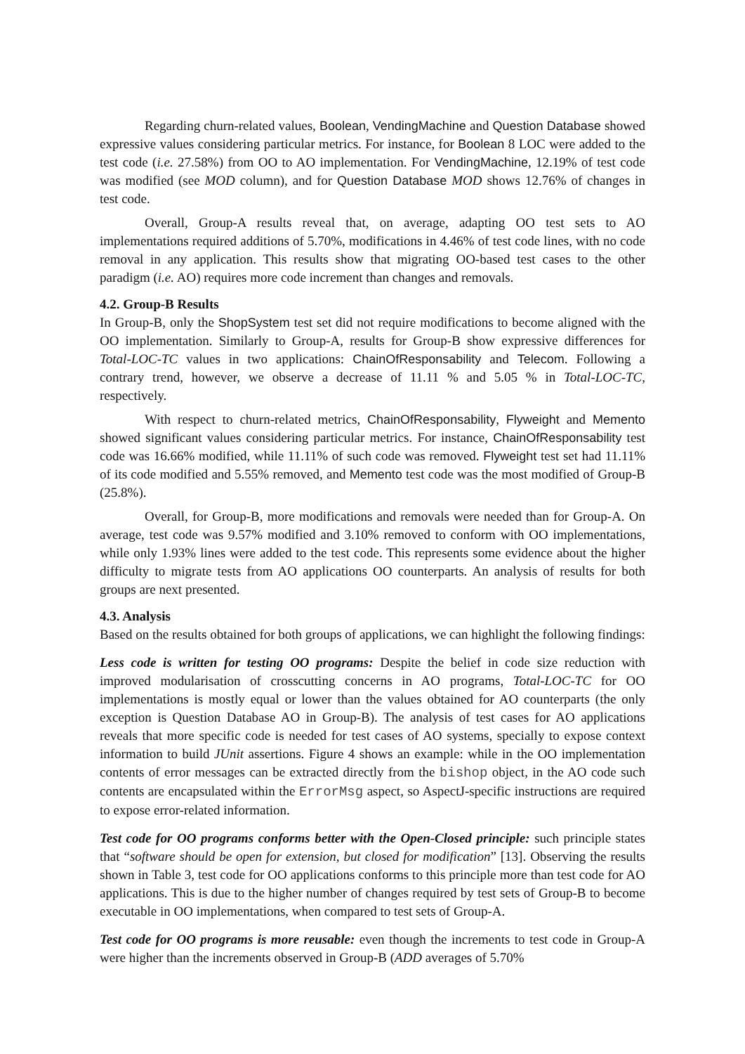Regarding churn-related values, Boolean, VendingMachine and Question Database showed expressive values considering particular metrics. For instance, for Boolean 8 LOC were added to the test code (i.e. 27.58%) from OO to AO implementation. For VendingMachine, 12.19% of test code was modified (see MOD column), and for Question Database MOD shows 12.76% of changes in test code.
Overall, Group-A results reveal that, on average, adapting OO test sets to AO implementations required additions of 5.70%, modifications in 4.46% of test code lines, with no code removal in any application. This results show that migrating OO-based test cases to the other paradigm (i.e. AO) requires more code increment than changes and removals.
4.2. Group-B Results
In Group-B, only the ShopSystem test set did not require modifications to become aligned with the OO implementation. Similarly to Group-A, results for Group-B show expressive differences for Total-LOC-TC values in two applications: ChainOfResponsability and Telecom. Following a contrary trend, however, we observe a decrease of 11.11 % and 5.05 % in Total-LOC-TC, respectively.
With respect to churn-related metrics, ChainOfResponsability, Flyweight and Memento showed significant values considering particular metrics. For instance, ChainOfResponsability test code was 16.66% modified, while 11.11% of such code was removed. Flyweight test set had 11.11% of its code modified and 5.55% removed, and Memento test code was the most modified of Group-B (25.8%).
Overall, for Group-B, more modifications and removals were needed than for Group-A. On average, test code was 9.57% modified and 3.10% removed to conform with OO implementations, while only 1.93% lines were added to the test code. This represents some evidence about the higher difficulty to migrate tests from AO applications OO counterparts. An analysis of results for both groups are next presented.
4.3. Analysis
Based on the results obtained for both groups of applications, we can highlight the following findings:
Less code is written for testing OO programs: Despite the belief in code size reduction with improved modularisation of crosscutting concerns in AO programs, Total-LOC-TC for OO implementations is mostly equal or lower than the values obtained for AO counterparts (the only exception is Question Database AO in Group-B). The analysis of test cases for AO applications reveals that more specific code is needed for test cases of AO systems, specially to expose context information to build JUnit assertions. Figure 4 shows an example: while in the OO implementation contents of error messages can be extracted directly from the bishop object, in the AO code such contents are encapsulated within the ErrorMsg aspect, so AspectJ-specific instructions are required to expose error-related information.
Test code for OO programs conforms better with the Open-Closed principle: such principle states that “software should be open for extension, but closed for modification” [13]. Observing the results shown in Table 3, test code for OO applications conforms to this principle more than test code for AO applications. This is due to the higher number of changes required by test sets of Group-B to become executable in OO implementations, when compared to test sets of Group-A.
Test code for OO programs is more reusable: even though the increments to test code in Group-A were higher than the increments observed in Group-B (ADD averages of 5.70%